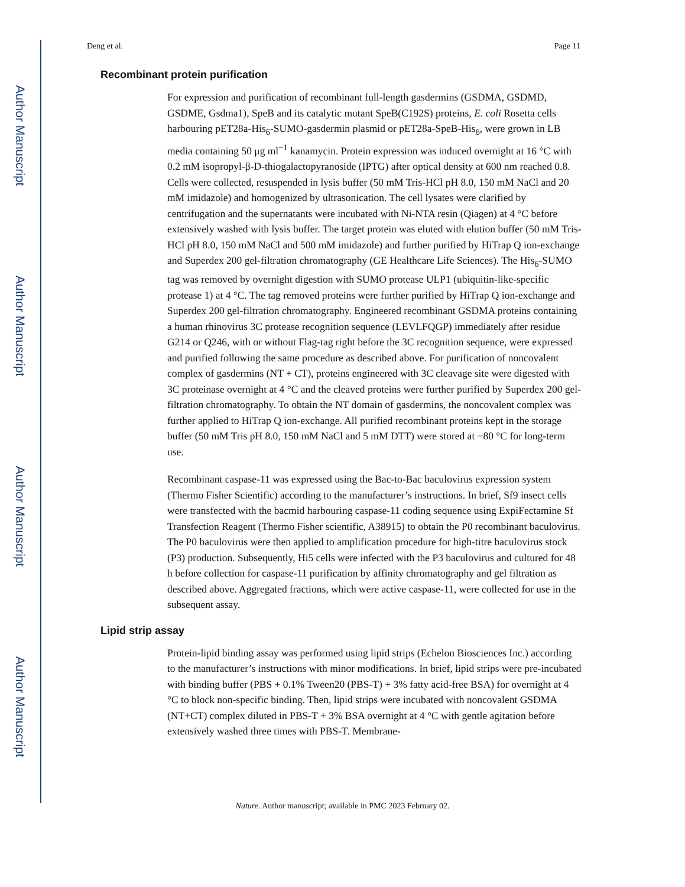Author Manuscript
Author Manuscript
Author Manuscript
Author Manuscript
Deng et al. Page 11
Recombinant protein purification
For expression and purification of recombinant full-length gasdermins (GSDMA, GSDMD, GSDME, Gsdma1), SpeB and its catalytic mutant SpeB(C192S) proteins, E. coli Rosetta cells harbouring pET28a-His<sub>6</sub>-SUMO-gasdermin plasmid or pET28a-SpeB-His<sub>6</sub>, were grown in LB media containing 50 μg ml<sup>−1</sup> kanamycin. Protein expression was induced overnight at 16 °C with 0.2 mM isopropyl-β-D-thiogalactopyranoside (IPTG) after optical density at 600 nm reached 0.8. Cells were collected, resuspended in lysis buffer (50 mM Tris-HCl pH 8.0, 150 mM NaCl and 20 mM imidazole) and homogenized by ultrasonication. The cell lysates were clarified by centrifugation and the supernatants were incubated with Ni-NTA resin (Qiagen) at 4 °C before extensively washed with lysis buffer. The target protein was eluted with elution buffer (50 mM Tris-HCl pH 8.0, 150 mM NaCl and 500 mM imidazole) and further purified by HiTrap Q ion-exchange and Superdex 200 gel-filtration chromatography (GE Healthcare Life Sciences). The His<sub>6</sub>-SUMO tag was removed by overnight digestion with SUMO protease ULP1 (ubiquitin-like-specific protease 1) at 4 °C. The tag removed proteins were further purified by HiTrap Q ion-exchange and Superdex 200 gel-filtration chromatography. Engineered recombinant GSDMA proteins containing a human rhinovirus 3C protease recognition sequence (LEVLFQGP) immediately after residue G214 or Q246, with or without Flag-tag right before the 3C recognition sequence, were expressed and purified following the same procedure as described above. For purification of noncovalent complex of gasdermins (NT + CT), proteins engineered with 3C cleavage site were digested with 3C proteinase overnight at 4 °C and the cleaved proteins were further purified by Superdex 200 gel-filtration chromatography. To obtain the NT domain of gasdermins, the noncovalent complex was further applied to HiTrap Q ion-exchange. All purified recombinant proteins kept in the storage buffer (50 mM Tris pH 8.0, 150 mM NaCl and 5 mM DTT) were stored at −80 °C for long-term use.
Recombinant caspase-11 was expressed using the Bac-to-Bac baculovirus expression system (Thermo Fisher Scientific) according to the manufacturer’s instructions. In brief, Sf9 insect cells were transfected with the bacmid harbouring caspase-11 coding sequence using ExpiFectamine Sf Transfection Reagent (Thermo Fisher scientific, A38915) to obtain the P0 recombinant baculovirus. The P0 baculovirus were then applied to amplification procedure for high-titre baculovirus stock (P3) production. Subsequently, Hi5 cells were infected with the P3 baculovirus and cultured for 48 h before collection for caspase-11 purification by affinity chromatography and gel filtration as described above. Aggregated fractions, which were active caspase-11, were collected for use in the subsequent assay.
Lipid strip assay
Protein-lipid binding assay was performed using lipid strips (Echelon Biosciences Inc.) according to the manufacturer’s instructions with minor modifications. In brief, lipid strips were pre-incubated with binding buffer (PBS + 0.1% Tween20 (PBS-T) + 3% fatty acid-free BSA) for overnight at 4 °C to block non-specific binding. Then, lipid strips were incubated with noncovalent GSDMA (NT+CT) complex diluted in PBS-T + 3% BSA overnight at 4 °C with gentle agitation before extensively washed three times with PBS-T. Membrane-
Nature. Author manuscript; available in PMC 2023 February 02.